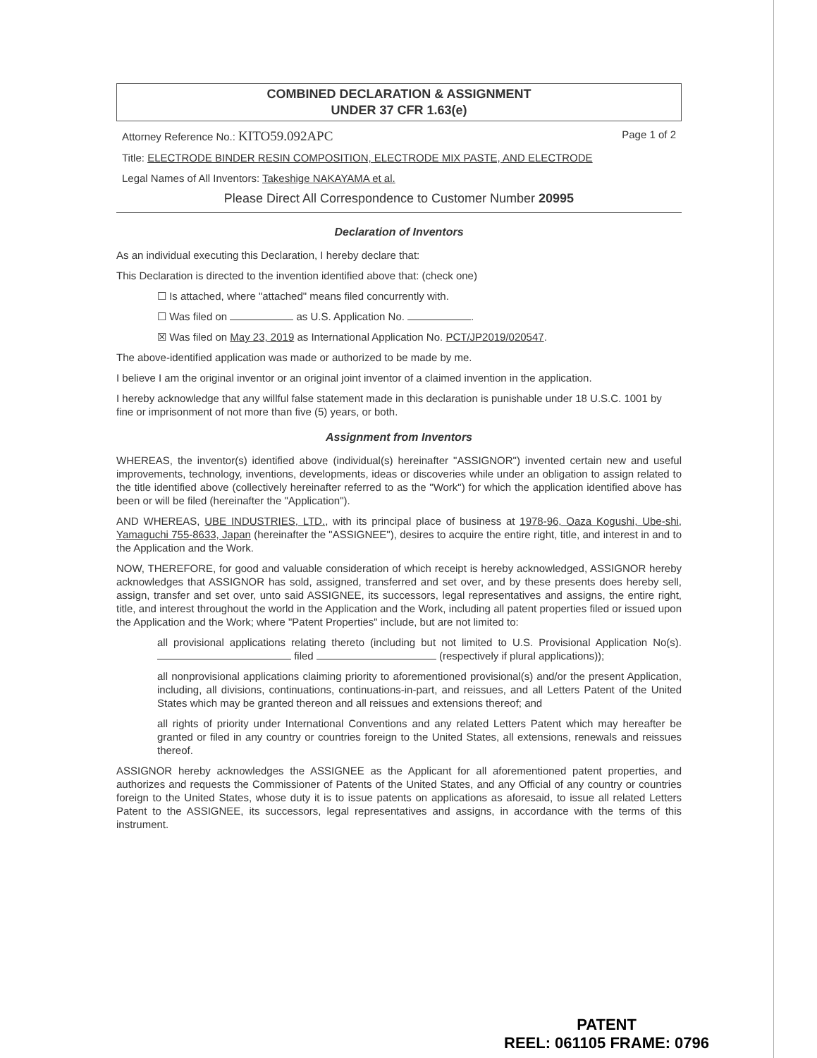COMBINED DECLARATION & ASSIGNMENT
UNDER 37 CFR 1.63(e)
Attorney Reference No.: KITO59.092APC Page 1 of 2
Title: ELECTRODE BINDER RESIN COMPOSITION, ELECTRODE MIX PASTE, AND ELECTRODE
Legal Names of All Inventors: Takeshige NAKAYAMA et al.
Please Direct All Correspondence to Customer Number 20995
Declaration of Inventors
As an individual executing this Declaration, I hereby declare that:
This Declaration is directed to the invention identified above that: (check one)
☐ Is attached, where "attached" means filed concurrently with.
☐ Was filed on as U.S. Application No. .
☒ Was filed on May 23, 2019 as International Application No. PCT/JP2019/020547.
The above-identified application was made or authorized to be made by me.
I believe I am the original inventor or an original joint inventor of a claimed invention in the application.
I hereby acknowledge that any willful false statement made in this declaration is punishable under 18 U.S.C. 1001 by fine or imprisonment of not more than five (5) years, or both.
Assignment from Inventors
WHEREAS, the inventor(s) identified above (individual(s) hereinafter "ASSIGNOR") invented certain new and useful improvements, technology, inventions, developments, ideas or discoveries while under an obligation to assign related to the title identified above (collectively hereinafter referred to as the "Work") for which the application identified above has been or will be filed (hereinafter the "Application").
AND WHEREAS, UBE INDUSTRIES, LTD., with its principal place of business at 1978-96, Oaza Kogushi, Ube-shi, Yamaguchi 755-8633, Japan (hereinafter the "ASSIGNEE"), desires to acquire the entire right, title, and interest in and to the Application and the Work.
NOW, THEREFORE, for good and valuable consideration of which receipt is hereby acknowledged, ASSIGNOR hereby acknowledges that ASSIGNOR has sold, assigned, transferred and set over, and by these presents does hereby sell, assign, transfer and set over, unto said ASSIGNEE, its successors, legal representatives and assigns, the entire right, title, and interest throughout the world in the Application and the Work, including all patent properties filed or issued upon the Application and the Work; where "Patent Properties" include, but are not limited to:
all provisional applications relating thereto (including but not limited to U.S. Provisional Application No(s). filed (respectively if plural applications));
all nonprovisional applications claiming priority to aforementioned provisional(s) and/or the present Application, including, all divisions, continuations, continuations-in-part, and reissues, and all Letters Patent of the United States which may be granted thereon and all reissues and extensions thereof; and
all rights of priority under International Conventions and any related Letters Patent which may hereafter be granted or filed in any country or countries foreign to the United States, all extensions, renewals and reissues thereof.
ASSIGNOR hereby acknowledges the ASSIGNEE as the Applicant for all aforementioned patent properties, and authorizes and requests the Commissioner of Patents of the United States, and any Official of any country or countries foreign to the United States, whose duty it is to issue patents on applications as aforesaid, to issue all related Letters Patent to the ASSIGNEE, its successors, legal representatives and assigns, in accordance with the terms of this instrument.
PATENT
REEL: 061105 FRAME: 0796